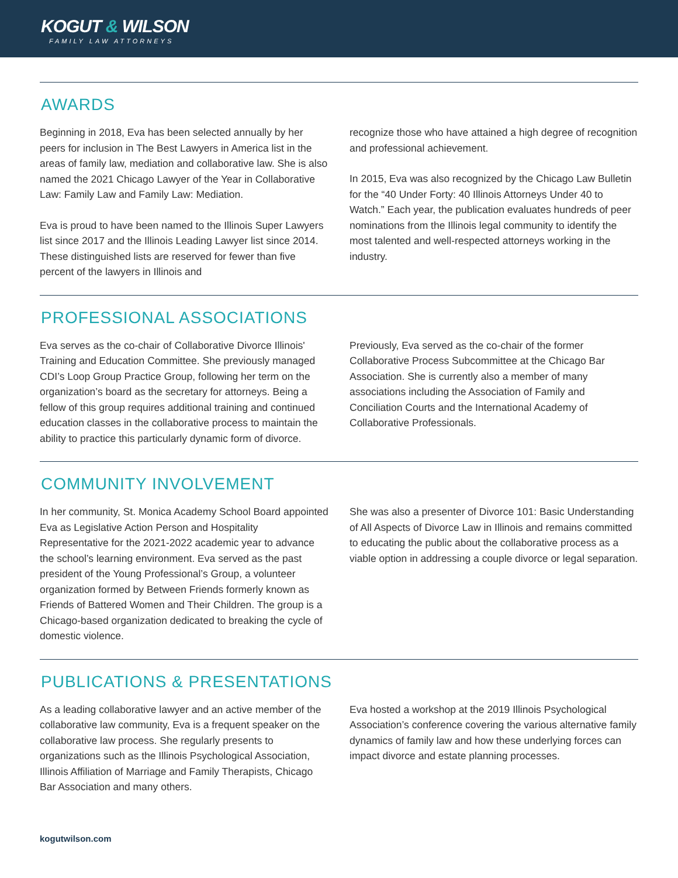KOGUT & WILSON
FAMILY LAW ATTORNEYS
AWARDS
Beginning in 2018, Eva has been selected annually by her peers for inclusion in The Best Lawyers in America list in the areas of family law, mediation and collaborative law. She is also named the 2021 Chicago Lawyer of the Year in Collaborative Law: Family Law and Family Law: Mediation.
Eva is proud to have been named to the Illinois Super Lawyers list since 2017 and the Illinois Leading Lawyer list since 2014. These distinguished lists are reserved for fewer than five percent of the lawyers in Illinois and
recognize those who have attained a high degree of recognition and professional achievement.
In 2015, Eva was also recognized by the Chicago Law Bulletin for the “40 Under Forty: 40 Illinois Attorneys Under 40 to Watch.” Each year, the publication evaluates hundreds of peer nominations from the Illinois legal community to identify the most talented and well-respected attorneys working in the industry.
PROFESSIONAL ASSOCIATIONS
Eva serves as the co-chair of Collaborative Divorce Illinois' Training and Education Committee. She previously managed CDI’s Loop Group Practice Group, following her term on the organization’s board as the secretary for attorneys. Being a fellow of this group requires additional training and continued education classes in the collaborative process to maintain the ability to practice this particularly dynamic form of divorce.
Previously, Eva served as the co-chair of the former Collaborative Process Subcommittee at the Chicago Bar Association. She is currently also a member of many associations including the Association of Family and Conciliation Courts and the International Academy of Collaborative Professionals.
COMMUNITY INVOLVEMENT
In her community, St. Monica Academy School Board appointed Eva as Legislative Action Person and Hospitality Representative for the 2021-2022 academic year to advance the school’s learning environment. Eva served as the past president of the Young Professional’s Group, a volunteer organization formed by Between Friends formerly known as Friends of Battered Women and Their Children. The group is a Chicago-based organization dedicated to breaking the cycle of domestic violence.
She was also a presenter of Divorce 101: Basic Understanding of All Aspects of Divorce Law in Illinois and remains committed to educating the public about the collaborative process as a viable option in addressing a couple divorce or legal separation.
PUBLICATIONS & PRESENTATIONS
As a leading collaborative lawyer and an active member of the collaborative law community, Eva is a frequent speaker on the collaborative law process. She regularly presents to organizations such as the Illinois Psychological Association, Illinois Affiliation of Marriage and Family Therapists, Chicago Bar Association and many others.
Eva hosted a workshop at the 2019 Illinois Psychological Association’s conference covering the various alternative family dynamics of family law and how these underlying forces can impact divorce and estate planning processes.
kogutwilson.com